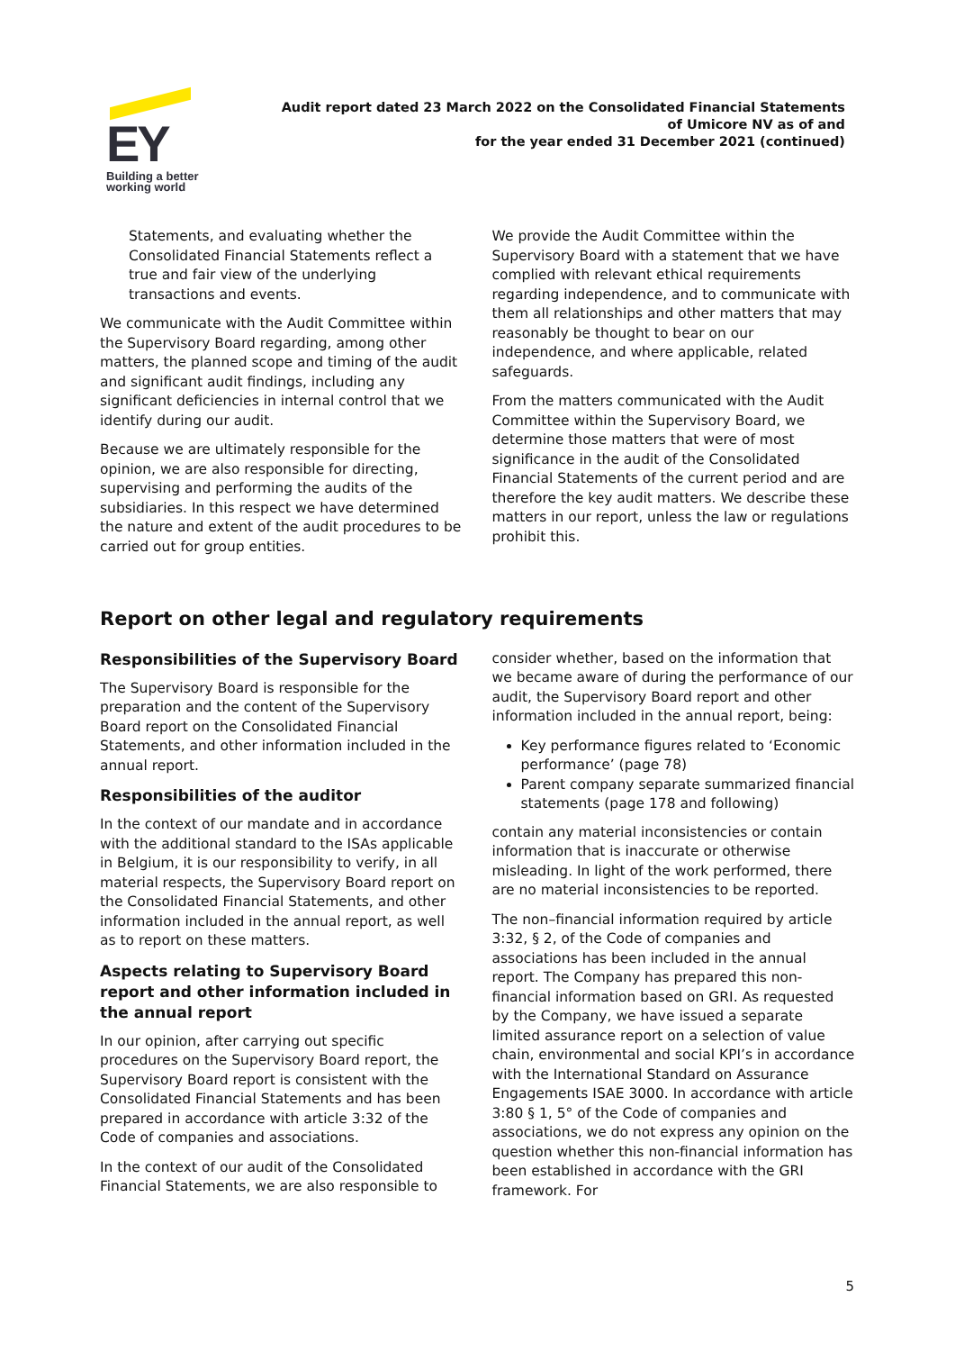EY
Building a better
working world
Audit report dated 23 March 2022 on the Consolidated Financial Statements
of Umicore NV as of and
for the year ended 31 December 2021 (continued)
Statements, and evaluating whether the Consolidated Financial Statements reflect a true and fair view of the underlying transactions and events.
We communicate with the Audit Committee within the Supervisory Board regarding, among other matters, the planned scope and timing of the audit and significant audit findings, including any significant deficiencies in internal control that we identify during our audit.
Because we are ultimately responsible for the opinion, we are also responsible for directing, supervising and performing the audits of the subsidiaries. In this respect we have determined the nature and extent of the audit procedures to be carried out for group entities.
We provide the Audit Committee within the Supervisory Board with a statement that we have complied with relevant ethical requirements regarding independence, and to communicate with them all relationships and other matters that may reasonably be thought to bear on our independence, and where applicable, related safeguards.
From the matters communicated with the Audit Committee within the Supervisory Board, we determine those matters that were of most significance in the audit of the Consolidated Financial Statements of the current period and are therefore the key audit matters. We describe these matters in our report, unless the law or regulations prohibit this.
Report on other legal and regulatory requirements
Responsibilities of the Supervisory Board
The Supervisory Board is responsible for the preparation and the content of the Supervisory Board report on the Consolidated Financial Statements, and other information included in the annual report.
Responsibilities of the auditor
In the context of our mandate and in accordance with the additional standard to the ISAs applicable in Belgium, it is our responsibility to verify, in all material respects, the Supervisory Board report on the Consolidated Financial Statements, and other information included in the annual report, as well as to report on these matters.
Aspects relating to Supervisory Board report and other information included in the annual report
In our opinion, after carrying out specific procedures on the Supervisory Board report, the Supervisory Board report is consistent with the Consolidated Financial Statements and has been prepared in accordance with article 3:32 of the Code of companies and associations.
In the context of our audit of the Consolidated Financial Statements, we are also responsible to
consider whether, based on the information that we became aware of during the performance of our audit, the Supervisory Board report and other information included in the annual report, being:
Key performance figures related to ‘Economic performance’ (page 78)
Parent company separate summarized financial statements (page 178 and following)
contain any material inconsistencies or contain information that is inaccurate or otherwise misleading. In light of the work performed, there are no material inconsistencies to be reported.
The non–financial information required by article 3:32, § 2, of the Code of companies and associations has been included in the annual report. The Company has prepared this non-financial information based on GRI. As requested by the Company, we have issued a separate limited assurance report on a selection of value chain, environmental and social KPI’s in accordance with the International Standard on Assurance Engagements ISAE 3000. In accordance with article 3:80 § 1, 5° of the Code of companies and associations, we do not express any opinion on the question whether this non-financial information has been established in accordance with the GRI framework. For
5